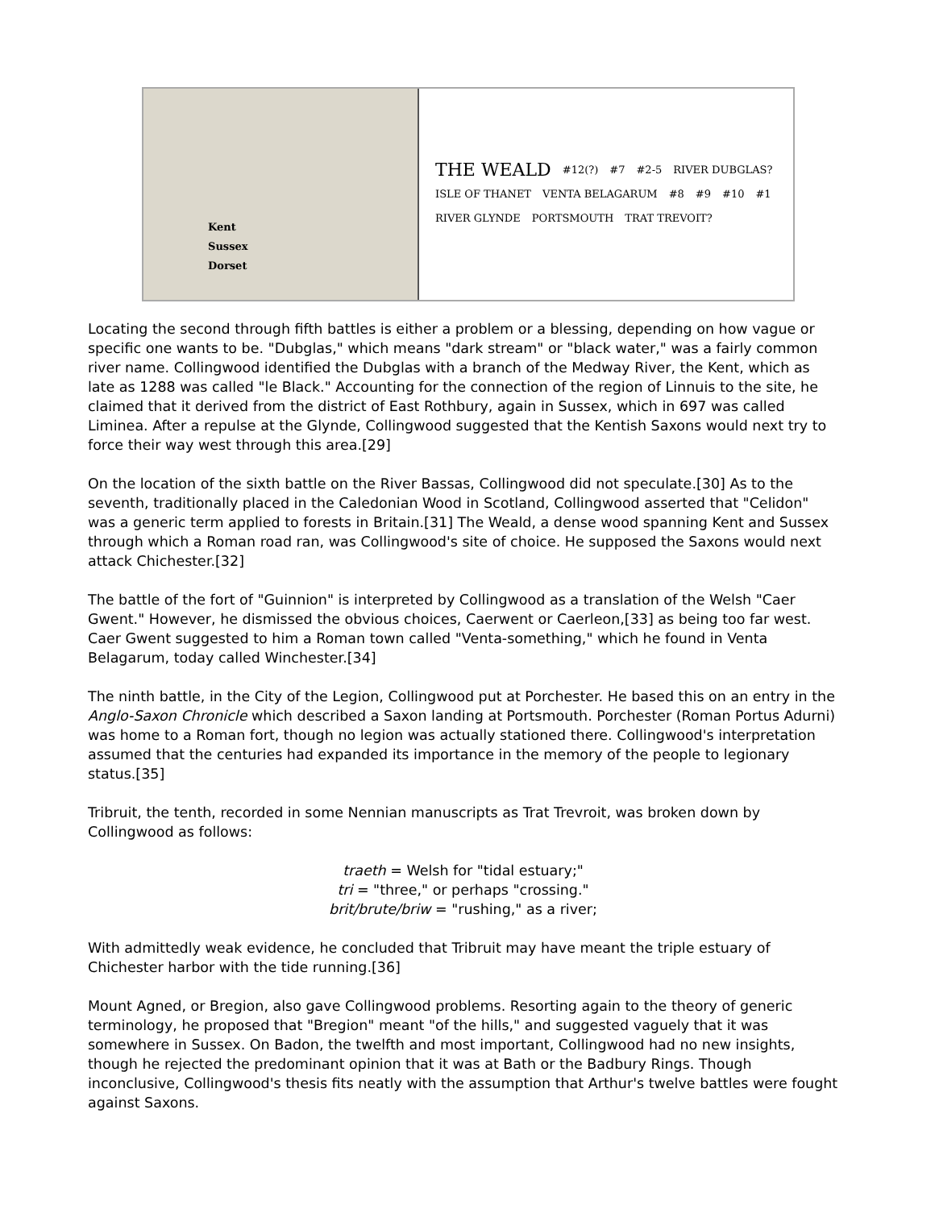Kent
Sussex
Dorset
THE WEALD #12(?) #7 #2-5 RIVER DUBGLAS? ISLE OF THANET VENTA BELAGARUM #8 #9 #10 #1 RIVER GLYNDE PORTSMOUTH TRAT TREVOIT?
Locating the second through fifth battles is either a problem or a blessing, depending on how vague or specific one wants to be. "Dubglas," which means "dark stream" or "black water," was a fairly common river name. Collingwood identified the Dubglas with a branch of the Medway River, the Kent, which as late as 1288 was called "le Black." Accounting for the connection of the region of Linnuis to the site, he claimed that it derived from the district of East Rothbury, again in Sussex, which in 697 was called Liminea. After a repulse at the Glynde, Collingwood suggested that the Kentish Saxons would next try to force their way west through this area.[29]
On the location of the sixth battle on the River Bassas, Collingwood did not speculate.[30] As to the seventh, traditionally placed in the Caledonian Wood in Scotland, Collingwood asserted that "Celidon" was a generic term applied to forests in Britain.[31] The Weald, a dense wood spanning Kent and Sussex through which a Roman road ran, was Collingwood's site of choice. He supposed the Saxons would next attack Chichester.[32]
The battle of the fort of "Guinnion" is interpreted by Collingwood as a translation of the Welsh "Caer Gwent." However, he dismissed the obvious choices, Caerwent or Caerleon,[33] as being too far west. Caer Gwent suggested to him a Roman town called "Venta-something," which he found in Venta Belagarum, today called Winchester.[34]
The ninth battle, in the City of the Legion, Collingwood put at Porchester. He based this on an entry in the Anglo-Saxon Chronicle which described a Saxon landing at Portsmouth. Porchester (Roman Portus Adurni) was home to a Roman fort, though no legion was actually stationed there. Collingwood's interpretation assumed that the centuries had expanded its importance in the memory of the people to legionary status.[35]
Tribruit, the tenth, recorded in some Nennian manuscripts as Trat Trevroit, was broken down by Collingwood as follows:
traeth = Welsh for "tidal estuary;"
tri = "three," or perhaps "crossing."
brit/brute/briw = "rushing," as a river;
With admittedly weak evidence, he concluded that Tribruit may have meant the triple estuary of Chichester harbor with the tide running.[36]
Mount Agned, or Bregion, also gave Collingwood problems. Resorting again to the theory of generic terminology, he proposed that "Bregion" meant "of the hills," and suggested vaguely that it was somewhere in Sussex. On Badon, the twelfth and most important, Collingwood had no new insights, though he rejected the predominant opinion that it was at Bath or the Badbury Rings. Though inconclusive, Collingwood's thesis fits neatly with the assumption that Arthur's twelve battles were fought against Saxons.